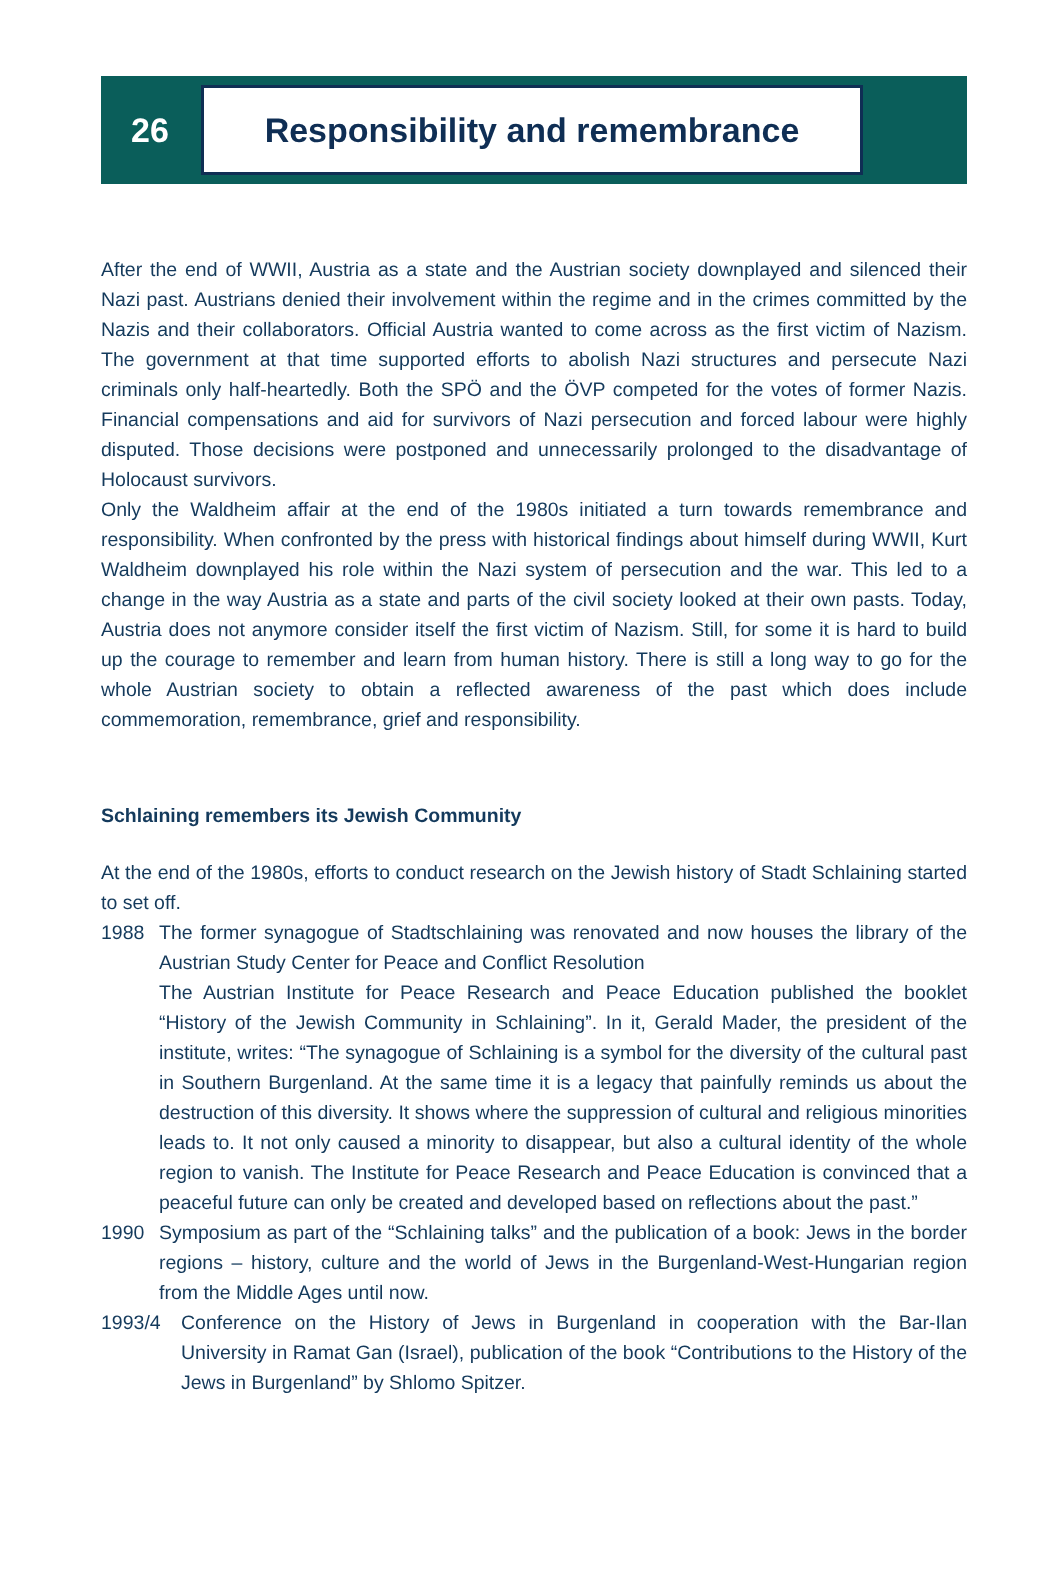26
Responsibility and remembrance
After the end of WWII, Austria as a state and the Austrian society downplayed and silenced their Nazi past. Austrians denied their involvement within the regime and in the crimes committed by the Nazis and their collaborators. Official Austria wanted to come across as the first victim of Nazism. The government at that time supported efforts to abolish Nazi structures and persecute Nazi criminals only half-heartedly. Both the SPÖ and the ÖVP competed for the votes of former Nazis. Financial compensations and aid for survivors of Nazi persecution and forced labour were highly disputed. Those decisions were postponed and unnecessarily prolonged to the disadvantage of Holocaust survivors.
Only the Waldheim affair at the end of the 1980s initiated a turn towards remembrance and responsibility. When confronted by the press with historical findings about himself during WWII, Kurt Waldheim downplayed his role within the Nazi system of persecution and the war. This led to a change in the way Austria as a state and parts of the civil society looked at their own pasts. Today, Austria does not anymore consider itself the first victim of Nazism. Still, for some it is hard to build up the courage to remember and learn from human history. There is still a long way to go for the whole Austrian society to obtain a reflected awareness of the past which does include commemoration, remembrance, grief and responsibility.
Schlaining remembers its Jewish Community
At the end of the 1980s, efforts to conduct research on the Jewish history of Stadt Schlaining started to set off.
1988 The former synagogue of Stadtschlaining was renovated and now houses the library of the Austrian Study Center for Peace and Conflict Resolution
The Austrian Institute for Peace Research and Peace Education published the booklet “History of the Jewish Community in Schlaining”. In it, Gerald Mader, the president of the institute, writes: “The synagogue of Schlaining is a symbol for the diversity of the cultural past in Southern Burgenland. At the same time it is a legacy that painfully reminds us about the destruction of this diversity. It shows where the suppression of cultural and religious minorities leads to. It not only caused a minority to disappear, but also a cultural identity of the whole region to vanish. The Institute for Peace Research and Peace Education is convinced that a peaceful future can only be created and developed based on reflections about the past.”
1990 Symposium as part of the “Schlaining talks” and the publication of a book: Jews in the border regions – history, culture and the world of Jews in the Burgenland-West-Hungarian region from the Middle Ages until now.
1993/4 Conference on the History of Jews in Burgenland in cooperation with the Bar-Ilan University in Ramat Gan (Israel), publication of the book “Contributions to the History of the Jews in Burgenland” by Shlomo Spitzer.